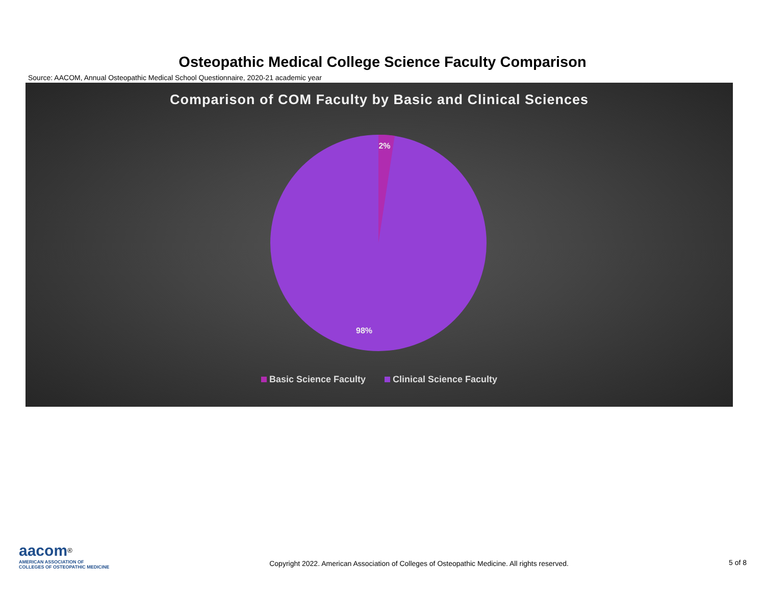Osteopathic Medical College Science Faculty Comparison
Source: AACOM, Annual Osteopathic Medical School Questionnaire, 2020-21 academic year
Comparison of COM Faculty by Basic and Clinical Sciences
2%
98%
Basic Science Faculty Clinical Science Faculty
aacom<sup>®</sup>
AMERICAN ASSOCIATION OF
COLLEGES OF OSTEOPATHIC MEDICINE
Copyright 2022. American Association of Colleges of Osteopathic Medicine. All rights reserved.
5 of 8